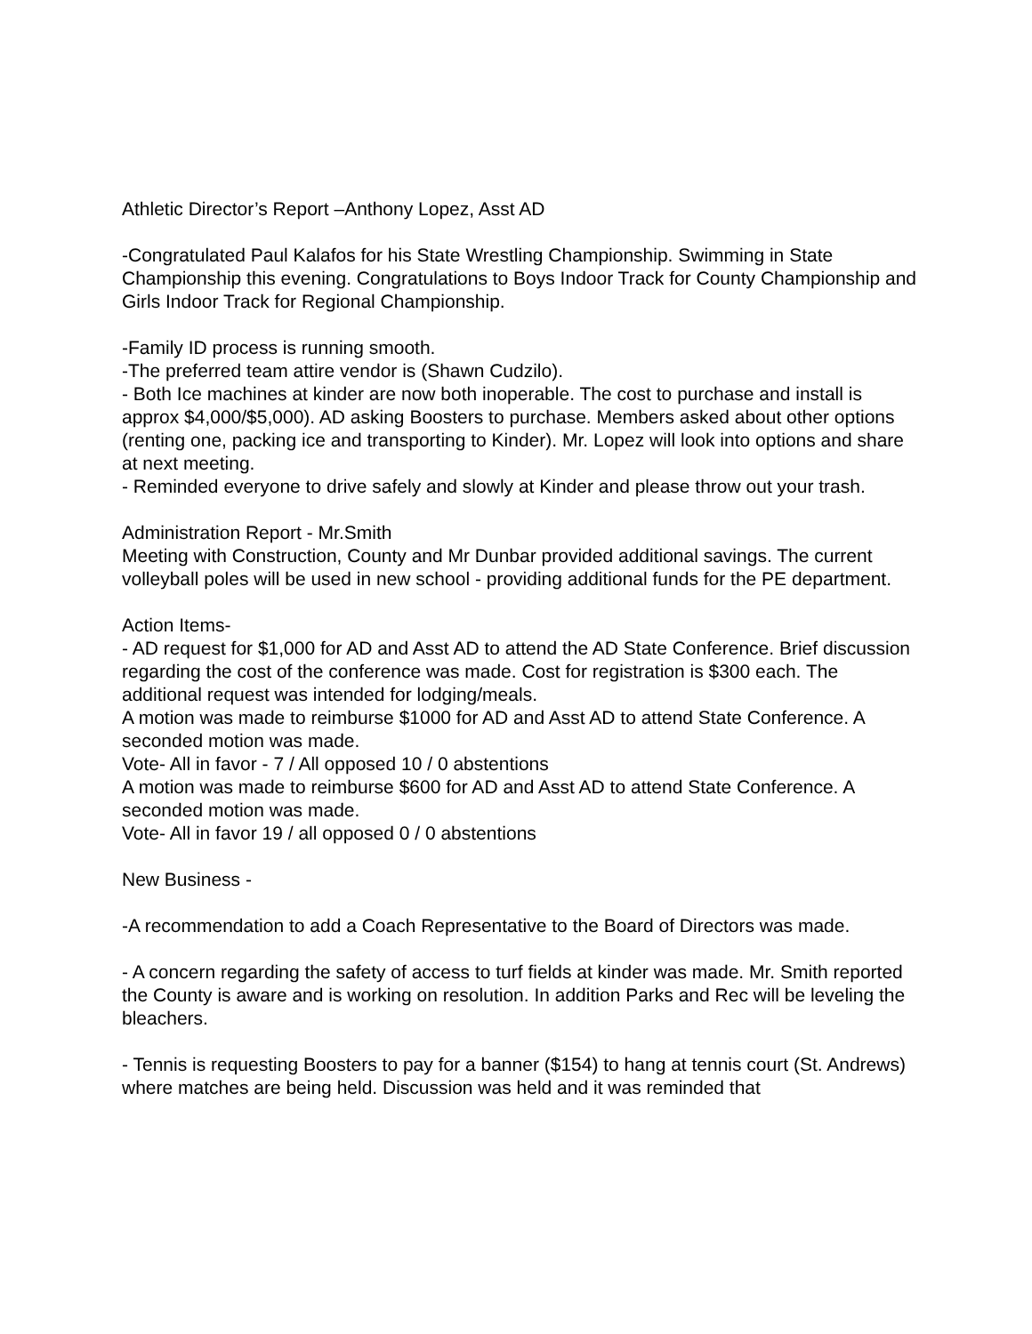Athletic Director’s Report –Anthony Lopez, Asst AD
-Congratulated Paul Kalafos for his State Wrestling Championship. Swimming in State Championship this evening. Congratulations to Boys Indoor Track for County Championship and Girls Indoor Track for Regional Championship.
-Family ID process is running smooth.
-The preferred team attire vendor is (Shawn Cudzilo).
- Both Ice machines at kinder are now both inoperable. The cost to purchase and install is approx $4,000/$5,000). AD asking Boosters to purchase. Members asked about other options (renting one, packing ice and transporting to Kinder). Mr. Lopez will look into options and share at next meeting.
- Reminded everyone to drive safely and slowly at Kinder and please throw out your trash.
Administration Report - Mr.Smith
Meeting with Construction, County and Mr Dunbar provided additional savings. The current volleyball poles will be used in new school - providing additional funds for the PE department.
Action Items-
- AD request for $1,000 for AD and Asst AD to attend the AD State Conference. Brief discussion regarding the cost of the conference was made. Cost for registration is $300 each. The additional request was intended for lodging/meals.
A motion was made to reimburse $1000 for AD and Asst AD to attend State Conference. A seconded motion was made.
Vote- All in favor - 7 / All opposed 10 / 0 abstentions
A motion was made to reimburse $600 for AD and Asst AD to attend State Conference. A seconded motion was made.
Vote- All in favor 19 / all opposed 0 / 0 abstentions
New Business -
-A recommendation to add a Coach Representative to the Board of Directors was made.
- A concern regarding the safety of access to turf fields at kinder was made. Mr. Smith reported the County is aware and is working on resolution. In addition Parks and Rec will be leveling the bleachers.
- Tennis is requesting Boosters to pay for a banner ($154) to hang at tennis court (St. Andrews) where matches are being held. Discussion was held and it was reminded that